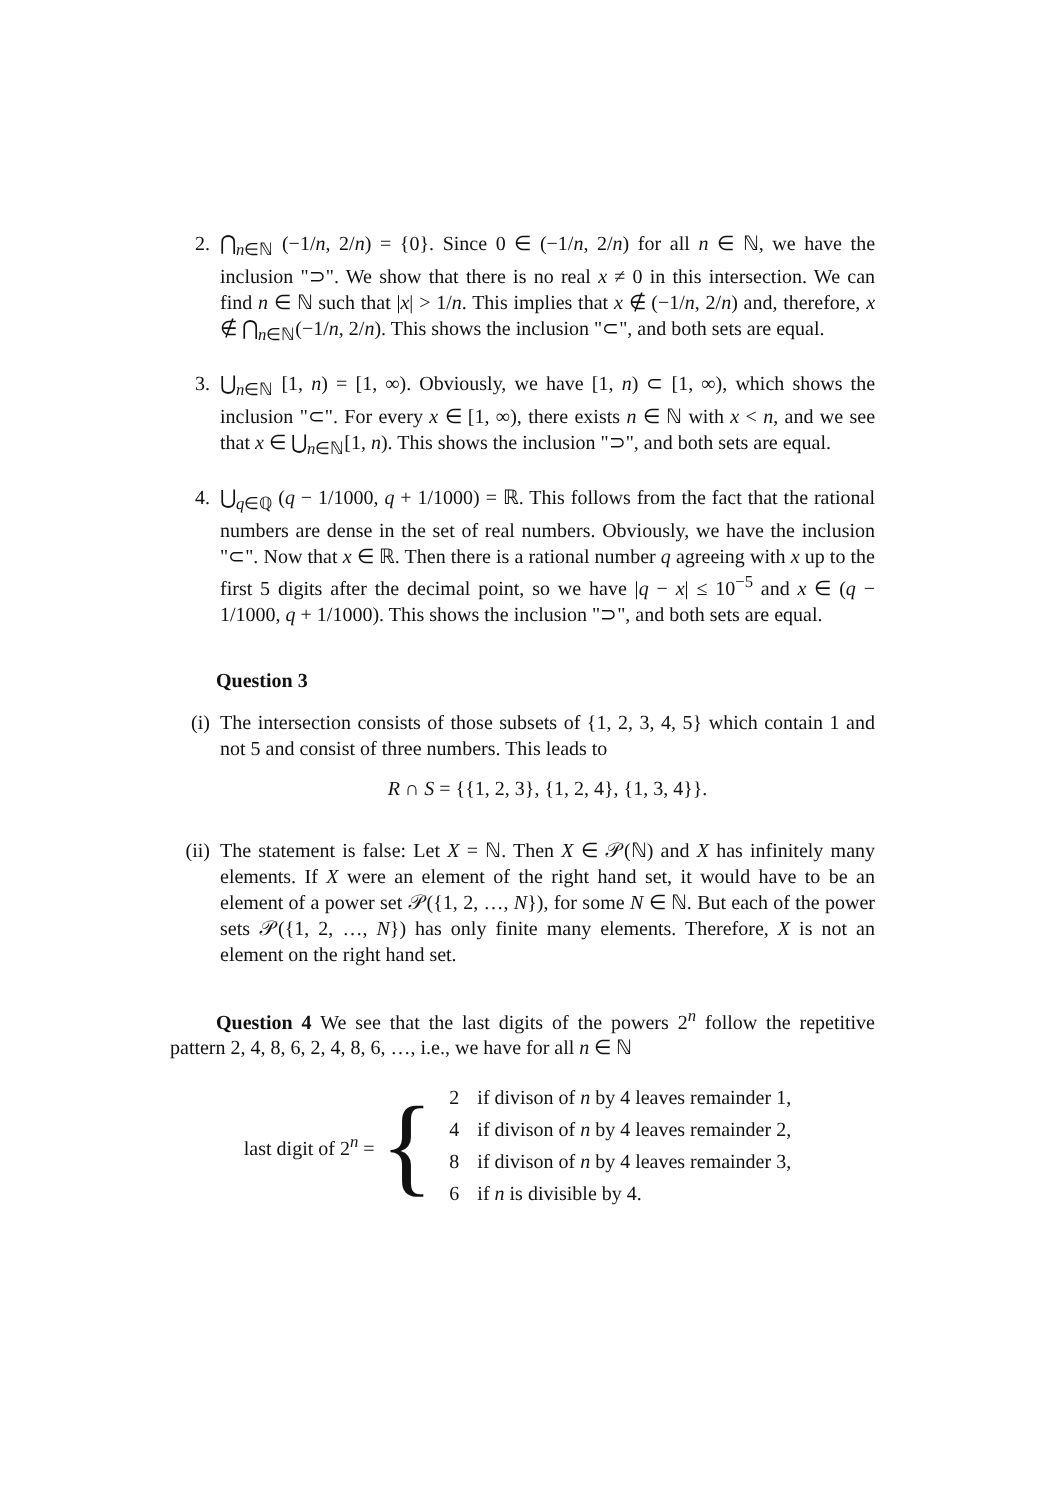2. ⋂<sub>n∈ℕ</sub> (−1/n, 2/n) = {0}. Since 0 ∈ (−1/n, 2/n) for all n ∈ ℕ, we have the inclusion "⊃". We show that there is no real x ≠ 0 in this intersection. We can find n ∈ ℕ such that |x| > 1/n. This implies that x ∉ (−1/n, 2/n) and, therefore, x ∉ ⋂<sub>n∈ℕ</sub>(−1/n, 2/n). This shows the inclusion "⊂", and both sets are equal.
3. ⋃<sub>n∈ℕ</sub> [1, n) = [1, ∞). Obviously, we have [1, n) ⊂ [1, ∞), which shows the inclusion "⊂". For every x ∈ [1, ∞), there exists n ∈ ℕ with x < n, and we see that x ∈ ⋃<sub>n∈ℕ</sub>[1, n). This shows the inclusion "⊃", and both sets are equal.
4. ⋃<sub>q∈ℚ</sub> (q − 1/1000, q + 1/1000) = ℝ. This follows from the fact that the rational numbers are dense in the set of real numbers. Obviously, we have the inclusion "⊂". Now that x ∈ ℝ. Then there is a rational number q agreeing with x up to the first 5 digits after the decimal point, so we have |q − x| ≤ 10<sup>−5</sup> and x ∈ (q − 1/1000, q + 1/1000). This shows the inclusion "⊃", and both sets are equal.
Question 3
(i) The intersection consists of those subsets of {1, 2, 3, 4, 5} which contain 1 and not 5 and consist of three numbers. This leads to
R ∩ S = {{1, 2, 3}, {1, 2, 4}, {1, 3, 4}}.
(ii)
The statement is false: Let X = ℕ. Then X ∈ 𝒫(ℕ) and X has infinitely many elements. If X were an element of the right hand set, it would have to be an element of a power set 𝒫({1, 2, …, N}), for some N ∈ ℕ. But each of the power sets 𝒫({1, 2, …, N}) has only finite many elements. Therefore, X is not an element on the right hand set.
Question 4 We see that the last digits of the powers 2<sup>n</sup> follow the repetitive pattern 2, 4, 8, 6, 2, 4, 8, 6, …, i.e., we have for all n ∈ ℕ
last digit of 2<sup>n</sup> = {
| 2 | if divison of n by 4 leaves remainder 1, |
| 4 | if divison of n by 4 leaves remainder 2, |
| 8 | if divison of n by 4 leaves remainder 3, |
| 6 | if n is divisible by 4. |